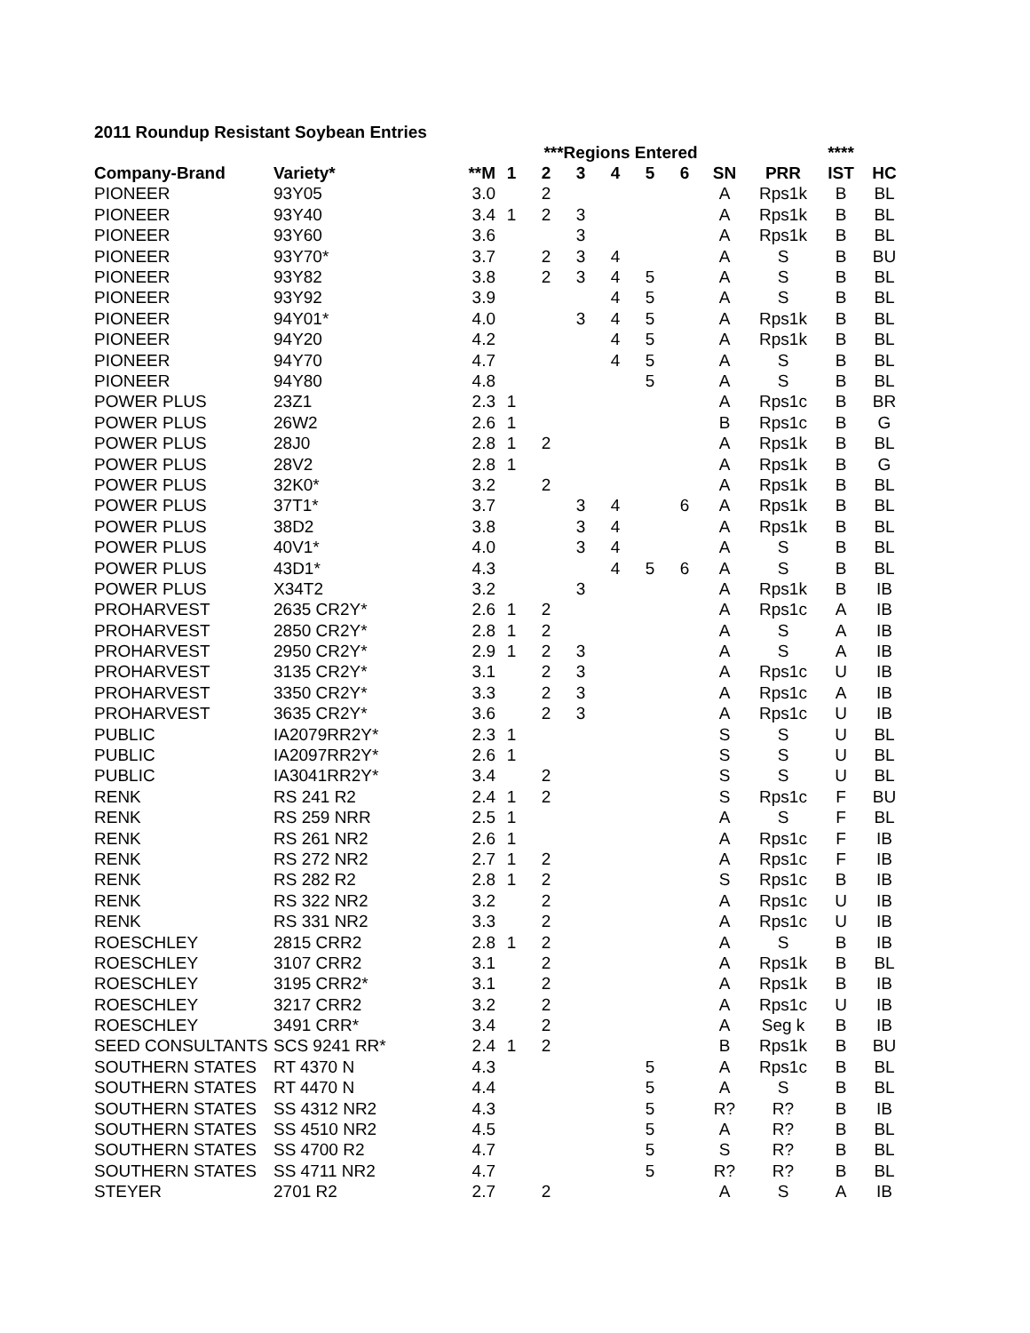2011 Roundup Resistant Soybean Entries
| | | | ***Regions Entered | | | | | | | | **** | |
| --- | --- | --- | --- | --- | --- | --- | --- | --- | --- | --- | --- | --- |
| Company-Brand | Variety* | **M | 1 | 2 | 3 | 4 | 5 | 6 | SN | PRR | IST | HC |
| PIONEER | 93Y05 | 3.0 | | 2 | | | | | A | Rps1k | B | BL |
| PIONEER | 93Y40 | 3.4 | 1 | 2 | 3 | | | | A | Rps1k | B | BL |
| PIONEER | 93Y60 | 3.6 | | | 3 | | | | A | Rps1k | B | BL |
| PIONEER | 93Y70* | 3.7 | | 2 | 3 | 4 | | | A | S | B | BU |
| PIONEER | 93Y82 | 3.8 | | 2 | 3 | 4 | 5 | | A | S | B | BL |
| PIONEER | 93Y92 | 3.9 | | | | 4 | 5 | | A | S | B | BL |
| PIONEER | 94Y01* | 4.0 | | | 3 | 4 | 5 | | A | Rps1k | B | BL |
| PIONEER | 94Y20 | 4.2 | | | | 4 | 5 | | A | Rps1k | B | BL |
| PIONEER | 94Y70 | 4.7 | | | | 4 | 5 | | A | S | B | BL |
| PIONEER | 94Y80 | 4.8 | | | | | 5 | | A | S | B | BL |
| POWER PLUS | 23Z1 | 2.3 | 1 | | | | | | A | Rps1c | B | BR |
| POWER PLUS | 26W2 | 2.6 | 1 | | | | | | B | Rps1c | B | G |
| POWER PLUS | 28J0 | 2.8 | 1 | 2 | | | | | A | Rps1k | B | BL |
| POWER PLUS | 28V2 | 2.8 | 1 | | | | | | A | Rps1k | B | G |
| POWER PLUS | 32K0* | 3.2 | | 2 | | | | | A | Rps1k | B | BL |
| POWER PLUS | 37T1* | 3.7 | | | 3 | 4 | | 6 | A | Rps1k | B | BL |
| POWER PLUS | 38D2 | 3.8 | | | 3 | 4 | | | A | Rps1k | B | BL |
| POWER PLUS | 40V1* | 4.0 | | | 3 | 4 | | | A | S | B | BL |
| POWER PLUS | 43D1* | 4.3 | | | | 4 | 5 | 6 | A | S | B | BL |
| POWER PLUS | X34T2 | 3.2 | | | 3 | | | | A | Rps1k | B | IB |
| PROHARVEST | 2635 CR2Y* | 2.6 | 1 | 2 | | | | | A | Rps1c | A | IB |
| PROHARVEST | 2850 CR2Y* | 2.8 | 1 | 2 | | | | | A | S | A | IB |
| PROHARVEST | 2950 CR2Y* | 2.9 | 1 | 2 | 3 | | | | A | S | A | IB |
| PROHARVEST | 3135 CR2Y* | 3.1 | | 2 | 3 | | | | A | Rps1c | U | IB |
| PROHARVEST | 3350 CR2Y* | 3.3 | | 2 | 3 | | | | A | Rps1c | A | IB |
| PROHARVEST | 3635 CR2Y* | 3.6 | | 2 | 3 | | | | A | Rps1c | U | IB |
| PUBLIC | IA2079RR2Y* | 2.3 | 1 | | | | | | S | S | U | BL |
| PUBLIC | IA2097RR2Y* | 2.6 | 1 | | | | | | S | S | U | BL |
| PUBLIC | IA3041RR2Y* | 3.4 | | 2 | | | | | S | S | U | BL |
| RENK | RS 241 R2 | 2.4 | 1 | 2 | | | | | S | Rps1c | F | BU |
| RENK | RS 259 NRR | 2.5 | 1 | | | | | | A | S | F | BL |
| RENK | RS 261 NR2 | 2.6 | 1 | | | | | | A | Rps1c | F | IB |
| RENK | RS 272 NR2 | 2.7 | 1 | 2 | | | | | A | Rps1c | F | IB |
| RENK | RS 282 R2 | 2.8 | 1 | 2 | | | | | S | Rps1c | B | IB |
| RENK | RS 322 NR2 | 3.2 | | 2 | | | | | A | Rps1c | U | IB |
| RENK | RS 331 NR2 | 3.3 | | 2 | | | | | A | Rps1c | U | IB |
| ROESCHLEY | 2815 CRR2 | 2.8 | 1 | 2 | | | | | A | S | B | IB |
| ROESCHLEY | 3107 CRR2 | 3.1 | | 2 | | | | | A | Rps1k | B | BL |
| ROESCHLEY | 3195 CRR2* | 3.1 | | 2 | | | | | A | Rps1k | B | IB |
| ROESCHLEY | 3217 CRR2 | 3.2 | | 2 | | | | | A | Rps1c | U | IB |
| ROESCHLEY | 3491 CRR* | 3.4 | | 2 | | | | | A | Seg k | B | IB |
| SEED CONSULTANTS | SCS 9241 RR* | 2.4 | 1 | 2 | | | | | B | Rps1k | B | BU |
| SOUTHERN STATES | RT 4370 N | 4.3 | | | | | 5 | | A | Rps1c | B | BL |
| SOUTHERN STATES | RT 4470 N | 4.4 | | | | | 5 | | A | S | B | BL |
| SOUTHERN STATES | SS 4312 NR2 | 4.3 | | | | | 5 | | R? | R? | B | IB |
| SOUTHERN STATES | SS 4510 NR2 | 4.5 | | | | | 5 | | A | R? | B | BL |
| SOUTHERN STATES | SS 4700 R2 | 4.7 | | | | | 5 | | S | R? | B | BL |
| SOUTHERN STATES | SS 4711 NR2 | 4.7 | | | | | 5 | | R? | R? | B | BL |
| STEYER | 2701 R2 | 2.7 | | 2 | | | | | A | S | A | IB |